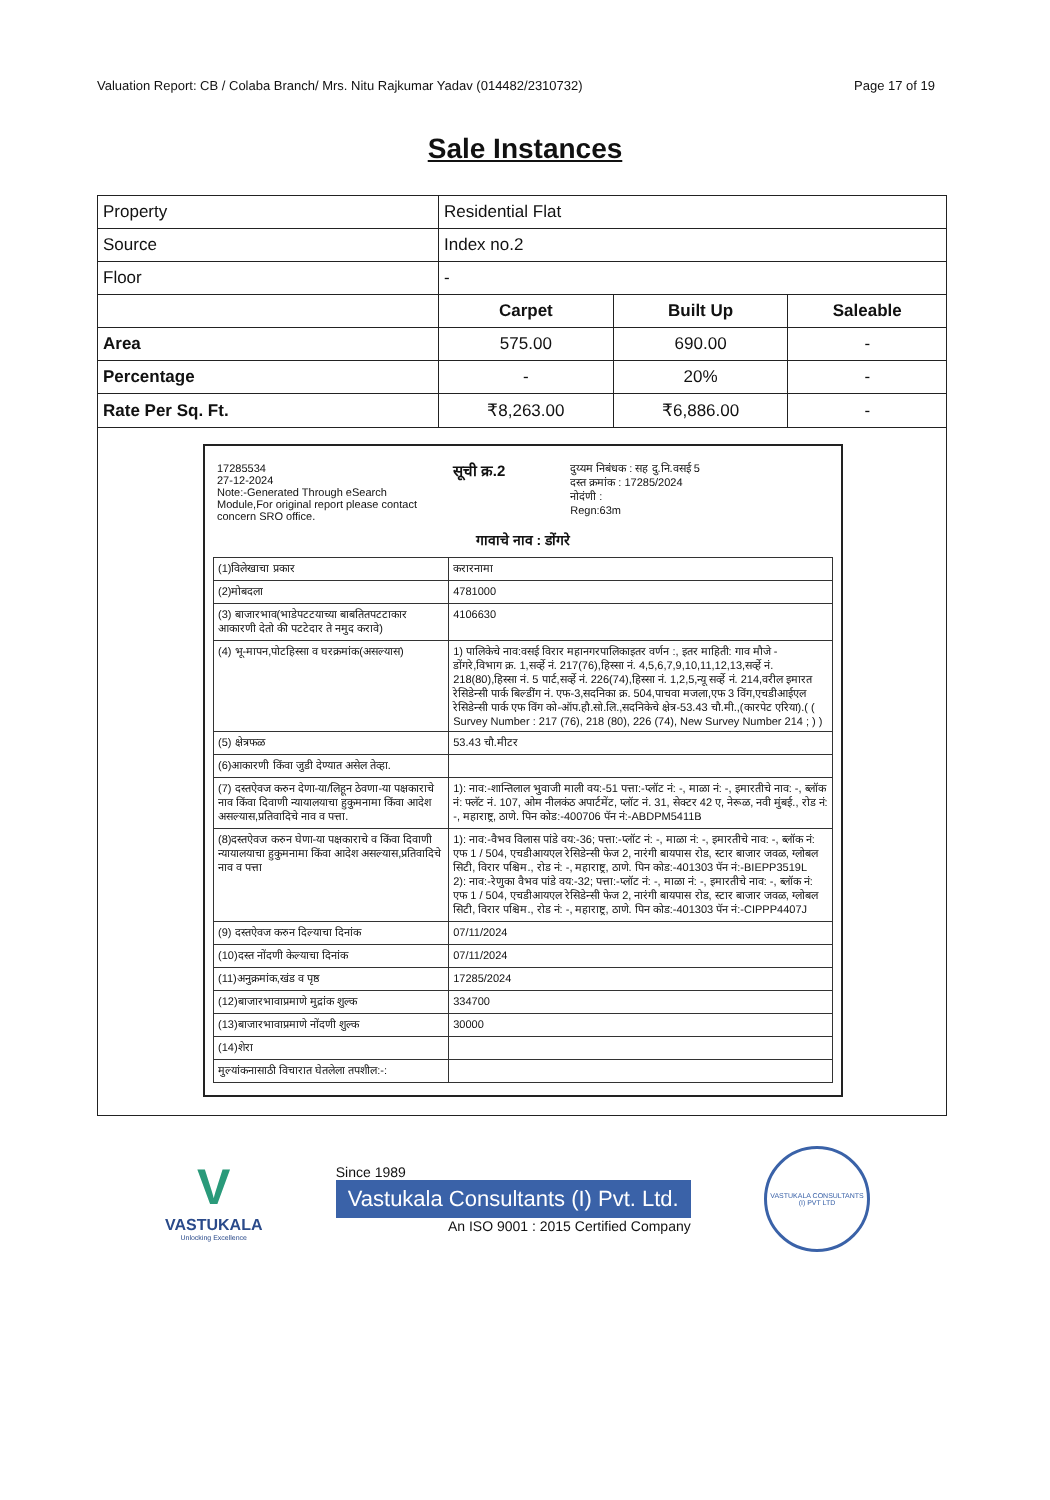Valuation Report: CB / Colaba Branch/ Mrs. Nitu Rajkumar Yadav (014482/2310732) Page 17 of 19
Sale Instances
| Property | Residential Flat | | |
| Source | Index no.2 | | |
| Floor | - | | |
| | Carpet | Built Up | Saleable |
| Area | 575.00 | 690.00 | - |
| Percentage | - | 20% | - |
| Rate Per Sq. Ft. | ₹8,263.00 | ₹6,886.00 | - |
| 17285534 27-12-2024 Note:-Generated Through eSearch Module,For original report please contact concern SRO office. | सूची क्र.2 | दुय्यम निबंधक : सह दु.नि.वसई 5 दस्त क्रमांक : 17285/2024 नोदंणी : Regn:63m |
गावाचे नाव : डोंगरे
| (1)विलेखाचा प्रकार | करारनामा |
| (2)मोबदला | 4781000 |
| (3) बाजारभाव(भाडेपटटयाच्या बाबतितपटटाकार आकारणी देतो की पटटेदार ते नमुद करावे) | 4106630 |
| (4) भू-मापन,पोटहिस्सा व घरक्रमांक(असल्यास) | 1) पालिकेचे नाव:वसई विरार महानगरपालिकाइतर वर्णन :, इतर माहिती: गाव मौजे - डोंगरे,विभाग क्र. 1,सर्व्हे नं. 217(76),हिस्सा नं. 4,5,6,7,9,10,11,12,13,सर्व्हे नं. 218(80),हिस्सा नं. 5 पार्ट,सर्व्हे नं. 226(74),हिस्सा नं. 1,2,5,न्यू सर्व्हे नं. 214,वरील इमारत रेसिडेन्सी पार्क बिल्डींग नं. एफ-3,सदनिका क्र. 504,पाचवा मजला,एफ 3 विंग,एचडीआईएल रेसिडेन्सी पार्क एफ विंग को-ऑप.हौ.सो.लि.,सदनिकेचे क्षेत्र-53.43 चौ.मी.,(कारपेट एरिया).( ( Survey Number : 217 (76), 218 (80), 226 (74), New Survey Number 214 ; ) ) |
| (5) क्षेत्रफळ | 53.43 चौ.मीटर |
| (6)आकारणी किंवा जुडी देण्यात असेल तेव्हा. | |
| (7) दस्तऐवज करुन देणा-या/लिहून ठेवणा-या पक्षकाराचे नाव किंवा दिवाणी न्यायालयाचा हुकुमनामा किंवा आदेश असल्यास,प्रतिवादिचे नाव व पत्ता. | 1): नाव:-शान्तिलाल भुवाजी माली वय:-51 पत्ता:-प्लॉट नं: -, माळा नं: -, इमारतीचे नाव: -, ब्लॉक नं: फ्लॅट नं. 107, ओम नीलकंठ अपार्टमेंट, प्लॉट नं. 31, सेक्टर 42 ए, नेरूळ, नवी मुंबई., रोड नं: -, महाराष्ट्र, ठाणे. पिन कोड:-400706 पॅन नं:-ABDPM5411B |
| (8)दस्तऐवज करुन घेणा-या पक्षकाराचे व किंवा दिवाणी न्यायालयाचा हुकुमनामा किंवा आदेश असल्यास,प्रतिवादिचे नाव व पत्ता | 1): नाव:-वैभव विलास पांडे वय:-36; पत्ता:-प्लॉट नं: -, माळा नं: -, इमारतीचे नाव: -, ब्लॉक नं: एफ 1 / 504, एचडीआयएल रेसिडेन्सी फेज 2, नारंगी बायपास रोड, स्टार बाजार जवळ, ग्लोबल सिटी, विरार पश्चिम., रोड नं: -, महाराष्ट्र, ठाणे. पिन कोड:-401303 पॅन नं:-BIEPP3519L 2): नाव:-रेणुका वैभव पांडे वय:-32; पत्ता:-प्लॉट नं: -, माळा नं: -, इमारतीचे नाव: -, ब्लॉक नं: एफ 1 / 504, एचडीआयएल रेसिडेन्सी फेज 2, नारंगी बायपास रोड, स्टार बाजार जवळ, ग्लोबल सिटी, विरार पश्चिम., रोड नं: -, महाराष्ट्र, ठाणे. पिन कोड:-401303 पॅन नं:-CIPPP4407J |
| (9) दस्तऐवज करुन दिल्याचा दिनांक | 07/11/2024 |
| (10)दस्त नोंदणी केल्याचा दिनांक | 07/11/2024 |
| (11)अनुक्रमांक,खंड व पृष्ठ | 17285/2024 |
| (12)बाजारभावाप्रमाणे मुद्रांक शुल्क | 334700 |
| (13)बाजारभावाप्रमाणे नोंदणी शुल्क | 30000 |
| (14)शेरा | |
| मुल्यांकनासाठी विचारात घेतलेला तपशील:-: | |
V
VASTUKALA
Unlocking Excellence
Since 1989
Vastukala Consultants (I) Pvt. Ltd.
An ISO 9001 : 2015 Certified Company
VASTUKALA CONSULTANTS (I) PVT LTD